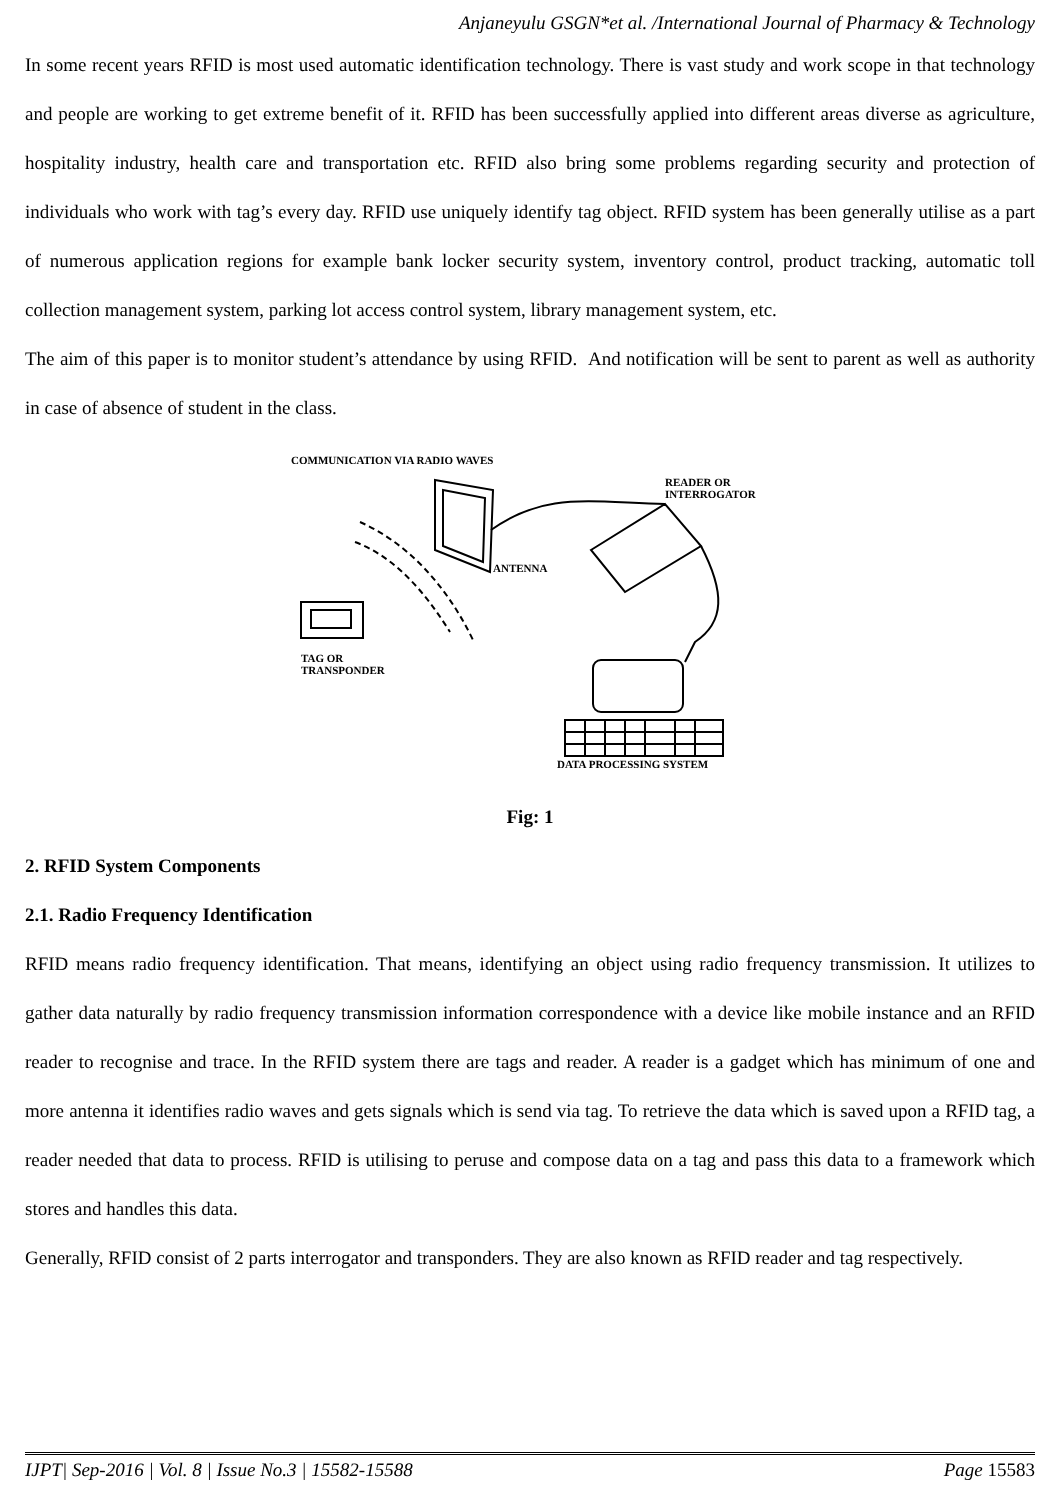Anjaneyulu GSGN*et al. /International Journal of Pharmacy & Technology
In some recent years RFID is most used automatic identification technology. There is vast study and work scope in that technology and people are working to get extreme benefit of it. RFID has been successfully applied into different areas diverse as agriculture, hospitality industry, health care and transportation etc. RFID also bring some problems regarding security and protection of individuals who work with tag’s every day. RFID use uniquely identify tag object. RFID system has been generally utilise as a part of numerous application regions for example bank locker security system, inventory control, product tracking, automatic toll collection management system, parking lot access control system, library management system, etc.
The aim of this paper is to monitor student’s attendance by using RFID. And notification will be sent to parent as well as authority in case of absence of student in the class.
COMMUNICATION VIA RADIO WAVES
READER OR
INTERROGATOR
ANTENNA
TAG OR
TRANSPONDER
DATA PROCESSING SYSTEM
Fig: 1
2. RFID System Components
2.1. Radio Frequency Identification
RFID means radio frequency identification. That means, identifying an object using radio frequency transmission. It utilizes to gather data naturally by radio frequency transmission information correspondence with a device like mobile instance and an RFID reader to recognise and trace. In the RFID system there are tags and reader. A reader is a gadget which has minimum of one and more antenna it identifies radio waves and gets signals which is send via tag. To retrieve the data which is saved upon a RFID tag, a reader needed that data to process. RFID is utilising to peruse and compose data on a tag and pass this data to a framework which stores and handles this data.
Generally, RFID consist of 2 parts interrogator and transponders. They are also known as RFID reader and tag respectively.
IJPT| Sep-2016 | Vol. 8 | Issue No.3 | 15582-15588 Page 15583